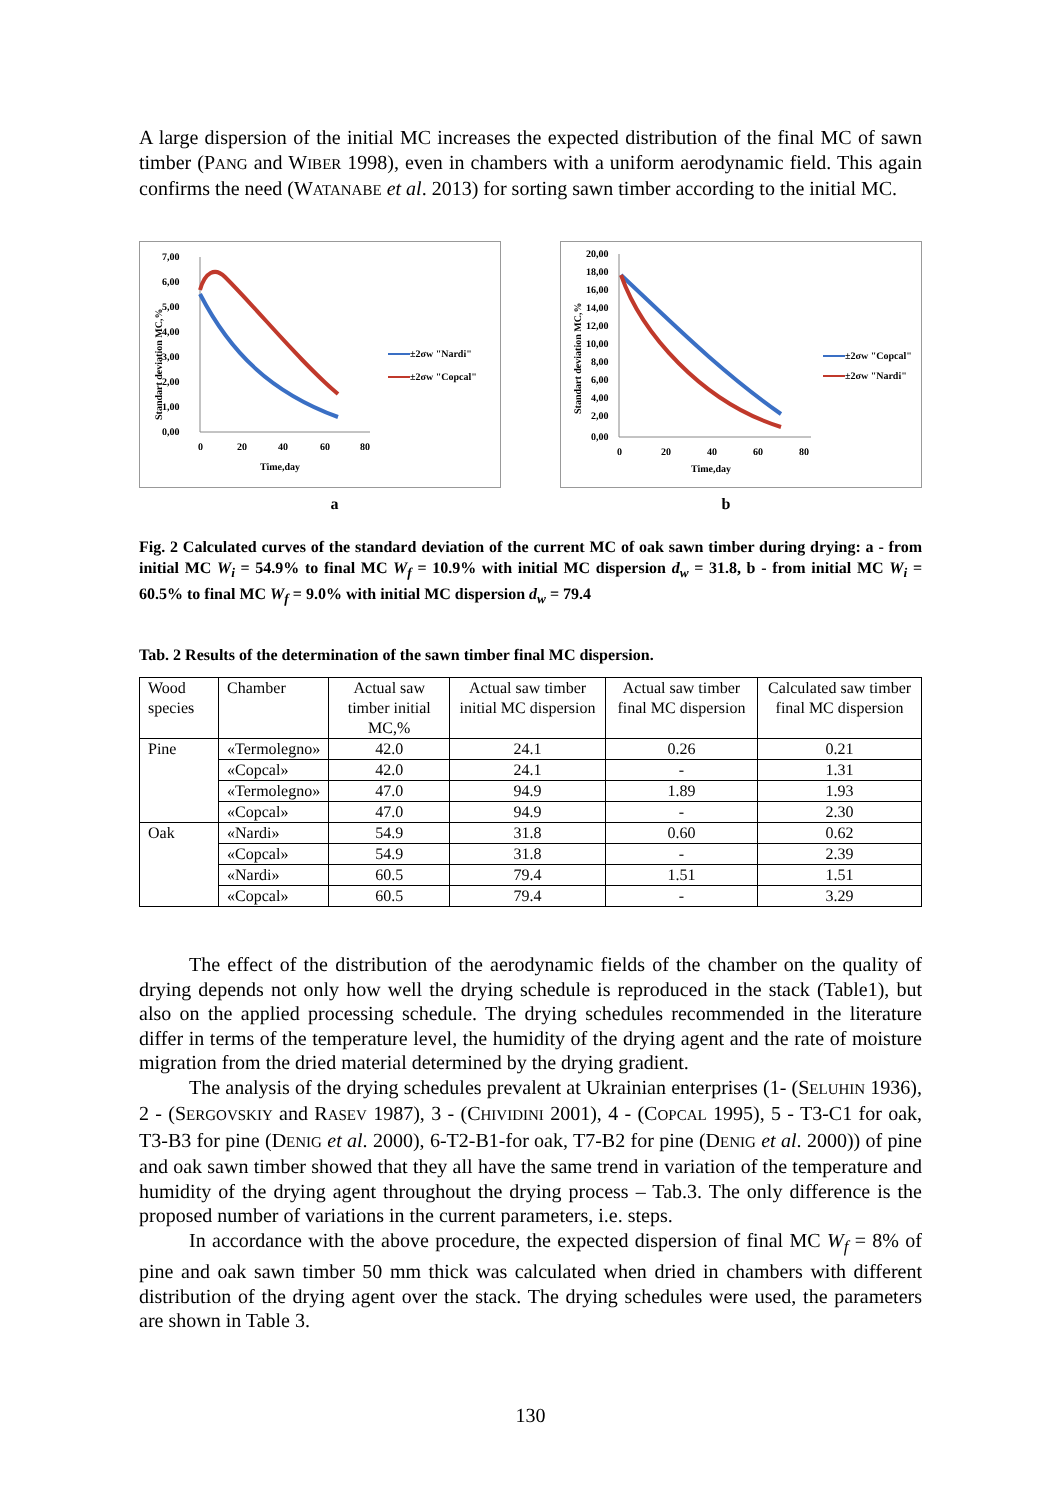A large dispersion of the initial MC increases the expected distribution of the final MC of sawn timber (PANG and WIBER 1998), even in chambers with a uniform aerodynamic field. This again confirms the need (WATANABE et al. 2013) for sorting sawn timber according to the initial MC.
7,00
6,00
5,00
4,00
3,00
2,00
1,00
0,00
0
20
40
60
80
Time,day
Standart deviation MC,%
±2σw "Nardi"
±2σw "Copcal"
20,00
18,00
16,00
14,00
12,00
10,00
8,00
6,00
4,00
2,00
0,00
0
20
40
60
80
Time,day
Standart deviation MC,%
±2σw "Copcal"
±2σw "Nardi"
a b
Fig. 2 Calculated curves of the standard deviation of the current MC of oak sawn timber during drying: a - from initial MC W<sub>i</sub> = 54.9% to final MC W<sub>f</sub> = 10.9% with initial MC dispersion d<sub>w</sub> = 31.8, b - from initial MC W<sub>i</sub> = 60.5% to final MC W<sub>f</sub> = 9.0% with initial MC dispersion d<sub>w</sub> = 79.4
Tab. 2 Results of the determination of the sawn timber final MC dispersion.
| Wood species | Chamber | Actual saw timber initial MC,% | Actual saw timber initial MC dispersion | Actual saw timber final MC dispersion | Calculated saw timber final MC dispersion |
| Pine | «Termolegno» | 42.0 | 24.1 | 0.26 | 0.21 |
| | «Copcal» | 42.0 | 24.1 | - | 1.31 |
| | «Termolegno» | 47.0 | 94.9 | 1.89 | 1.93 |
| | «Copcal» | 47.0 | 94.9 | - | 2.30 |
| Oak | «Nardi» | 54.9 | 31.8 | 0.60 | 0.62 |
| | «Copcal» | 54.9 | 31.8 | - | 2.39 |
| | «Nardi» | 60.5 | 79.4 | 1.51 | 1.51 |
| | «Copcal» | 60.5 | 79.4 | - | 3.29 |
The effect of the distribution of the aerodynamic fields of the chamber on the quality of drying depends not only how well the drying schedule is reproduced in the stack (Table1), but also on the applied processing schedule. The drying schedules recommended in the literature differ in terms of the temperature level, the humidity of the drying agent and the rate of moisture migration from the dried material determined by the drying gradient.
The analysis of the drying schedules prevalent at Ukrainian enterprises (1- (SELUHIN 1936), 2 - (SERGOVSKIY and RASEV 1987), 3 - (CHIVIDINI 2001), 4 - (COPCAL 1995), 5 - T3-C1 for oak, T3-B3 for pine (DENIG et al. 2000), 6-T2-B1-for oak, T7-B2 for pine (DENIG et al. 2000)) of pine and oak sawn timber showed that they all have the same trend in variation of the temperature and humidity of the drying agent throughout the drying process – Tab.3. The only difference is the proposed number of variations in the current parameters, i.e. steps.
In accordance with the above procedure, the expected dispersion of final MC W<sub>f</sub> = 8% of pine and oak sawn timber 50 mm thick was calculated when dried in chambers with different distribution of the drying agent over the stack. The drying schedules were used, the parameters are shown in Table 3.
130